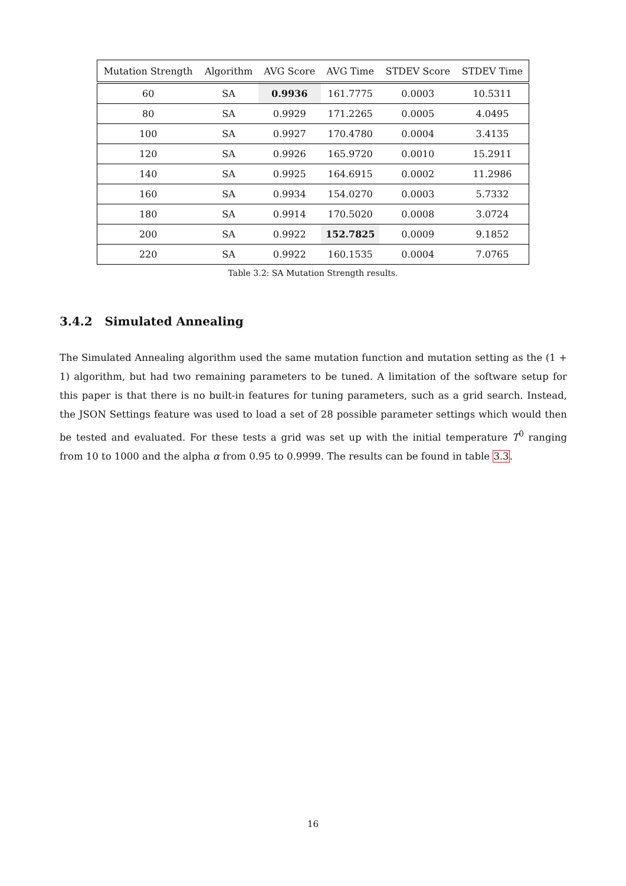| Mutation Strength | Algorithm | AVG Score | AVG Time | STDEV Score | STDEV Time |
| --- | --- | --- | --- | --- | --- |
| 60 | SA | 0.9936 | 161.7775 | 0.0003 | 10.5311 |
| 80 | SA | 0.9929 | 171.2265 | 0.0005 | 4.0495 |
| 100 | SA | 0.9927 | 170.4780 | 0.0004 | 3.4135 |
| 120 | SA | 0.9926 | 165.9720 | 0.0010 | 15.2911 |
| 140 | SA | 0.9925 | 164.6915 | 0.0002 | 11.2986 |
| 160 | SA | 0.9934 | 154.0270 | 0.0003 | 5.7332 |
| 180 | SA | 0.9914 | 170.5020 | 0.0008 | 3.0724 |
| 200 | SA | 0.9922 | 152.7825 | 0.0009 | 9.1852 |
| 220 | SA | 0.9922 | 160.1535 | 0.0004 | 7.0765 |
Table 3.2: SA Mutation Strength results.
3.4.2 Simulated Annealing
The Simulated Annealing algorithm used the same mutation function and mutation setting as the (1 + 1) algorithm, but had two remaining parameters to be tuned. A limitation of the software setup for this paper is that there is no built-in features for tuning parameters, such as a grid search. Instead, the JSON Settings feature was used to load a set of 28 possible parameter settings which would then be tested and evaluated. For these tests a grid was set up with the initial temperature T<sup>0</sup> ranging from 10 to 1000 and the alpha α from 0.95 to 0.9999. The results can be found in table 3.3.
16